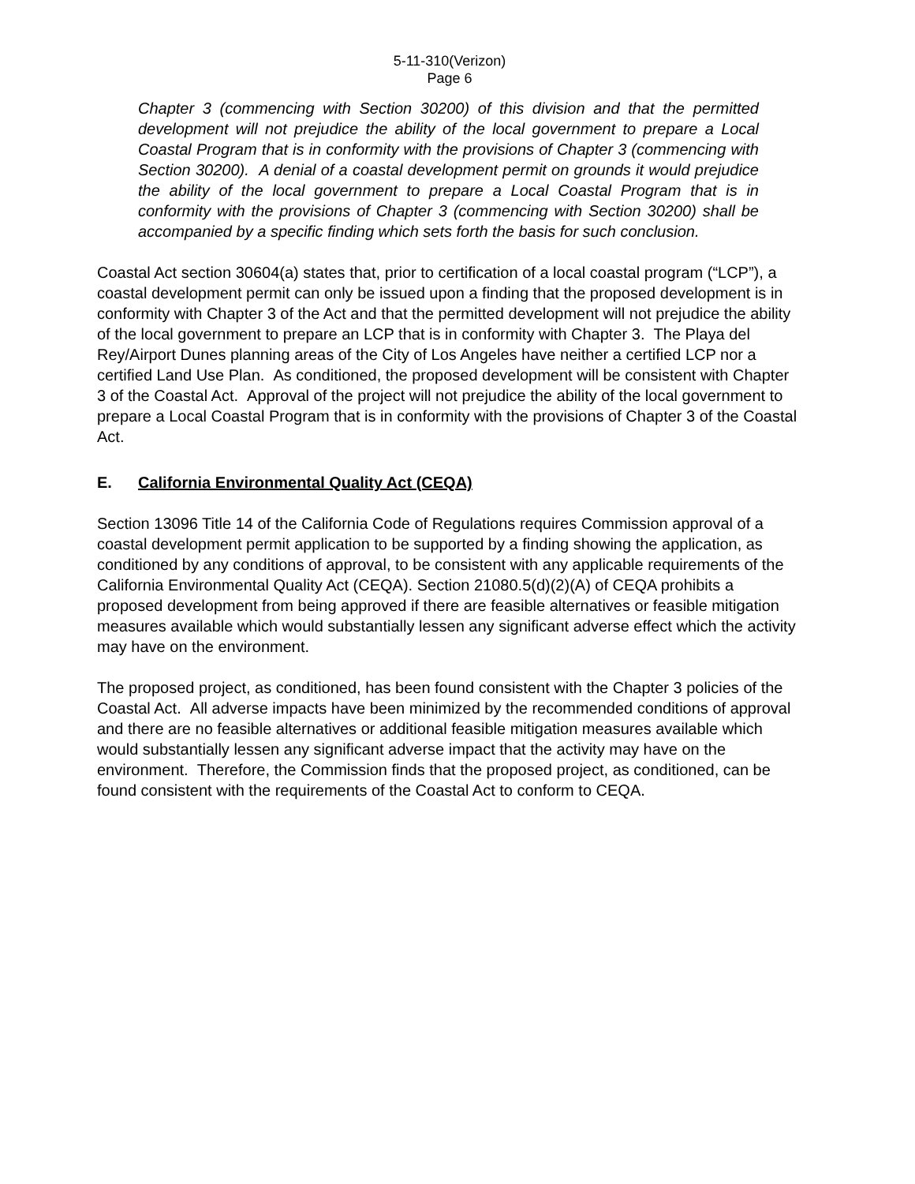5-11-310(Verizon)
Page 6
Chapter 3 (commencing with Section 30200) of this division and that the permitted development will not prejudice the ability of the local government to prepare a Local Coastal Program that is in conformity with the provisions of Chapter 3 (commencing with Section 30200). A denial of a coastal development permit on grounds it would prejudice the ability of the local government to prepare a Local Coastal Program that is in conformity with the provisions of Chapter 3 (commencing with Section 30200) shall be accompanied by a specific finding which sets forth the basis for such conclusion.
Coastal Act section 30604(a) states that, prior to certification of a local coastal program (“LCP”), a coastal development permit can only be issued upon a finding that the proposed development is in conformity with Chapter 3 of the Act and that the permitted development will not prejudice the ability of the local government to prepare an LCP that is in conformity with Chapter 3. The Playa del Rey/Airport Dunes planning areas of the City of Los Angeles have neither a certified LCP nor a certified Land Use Plan. As conditioned, the proposed development will be consistent with Chapter 3 of the Coastal Act. Approval of the project will not prejudice the ability of the local government to prepare a Local Coastal Program that is in conformity with the provisions of Chapter 3 of the Coastal Act.
E. California Environmental Quality Act (CEQA)
Section 13096 Title 14 of the California Code of Regulations requires Commission approval of a coastal development permit application to be supported by a finding showing the application, as conditioned by any conditions of approval, to be consistent with any applicable requirements of the California Environmental Quality Act (CEQA). Section 21080.5(d)(2)(A) of CEQA prohibits a proposed development from being approved if there are feasible alternatives or feasible mitigation measures available which would substantially lessen any significant adverse effect which the activity may have on the environment.
The proposed project, as conditioned, has been found consistent with the Chapter 3 policies of the Coastal Act. All adverse impacts have been minimized by the recommended conditions of approval and there are no feasible alternatives or additional feasible mitigation measures available which would substantially lessen any significant adverse impact that the activity may have on the environment. Therefore, the Commission finds that the proposed project, as conditioned, can be found consistent with the requirements of the Coastal Act to conform to CEQA.